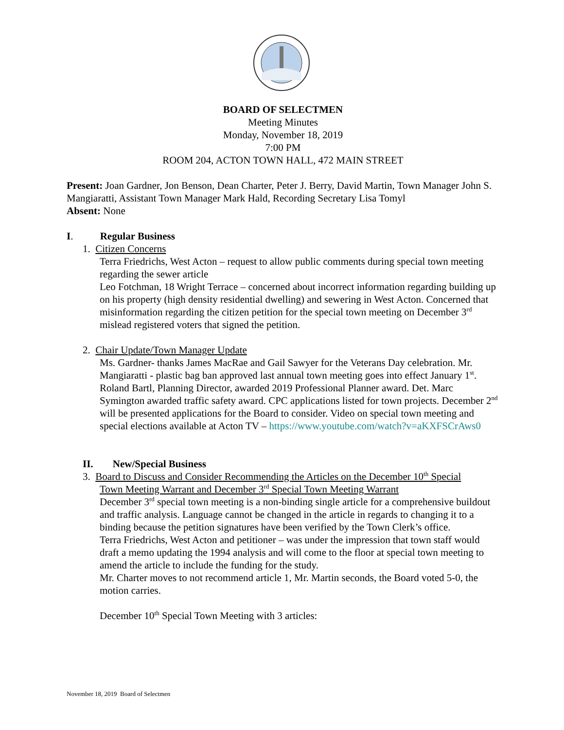BOARD OF SELECTMEN
Meeting Minutes
Monday, November 18, 2019
7:00 PM
ROOM 204, ACTON TOWN HALL, 472 MAIN STREET
Present: Joan Gardner, Jon Benson, Dean Charter, Peter J. Berry, David Martin, Town Manager John S. Mangiaratti, Assistant Town Manager Mark Hald, Recording Secretary Lisa Tomyl
Absent: None
I. Regular Business
1. Citizen Concerns
Terra Friedrichs, West Acton – request to allow public comments during special town meeting regarding the sewer article
Leo Fotchman, 18 Wright Terrace – concerned about incorrect information regarding building up on his property (high density residential dwelling) and sewering in West Acton. Concerned that misinformation regarding the citizen petition for the special town meeting on December 3<sup>rd</sup> mislead registered voters that signed the petition.
2. Chair Update/Town Manager Update
Ms. Gardner- thanks James MacRae and Gail Sawyer for the Veterans Day celebration. Mr. Mangiaratti - plastic bag ban approved last annual town meeting goes into effect January 1<sup>st</sup>. Roland Bartl, Planning Director, awarded 2019 Professional Planner award. Det. Marc Symington awarded traffic safety award. CPC applications listed for town projects. December 2<sup>nd</sup> will be presented applications for the Board to consider. Video on special town meeting and special elections available at Acton TV – https://www.youtube.com/watch?v=aKXFSCrAws0
II. New/Special Business
3. Board to Discuss and Consider Recommending the Articles on the December 10<sup>th</sup> Special
Town Meeting Warrant and December 3<sup>rd</sup> Special Town Meeting Warrant
December 3<sup>rd</sup> special town meeting is a non-binding single article for a comprehensive buildout and traffic analysis. Language cannot be changed in the article in regards to changing it to a binding because the petition signatures have been verified by the Town Clerk’s office.
Terra Friedrichs, West Acton and petitioner – was under the impression that town staff would draft a memo updating the 1994 analysis and will come to the floor at special town meeting to amend the article to include the funding for the study.
Mr. Charter moves to not recommend article 1, Mr. Martin seconds, the Board voted 5-0, the motion carries.
December 10<sup>th</sup> Special Town Meeting with 3 articles:
November 18, 2019 Board of Selectmen